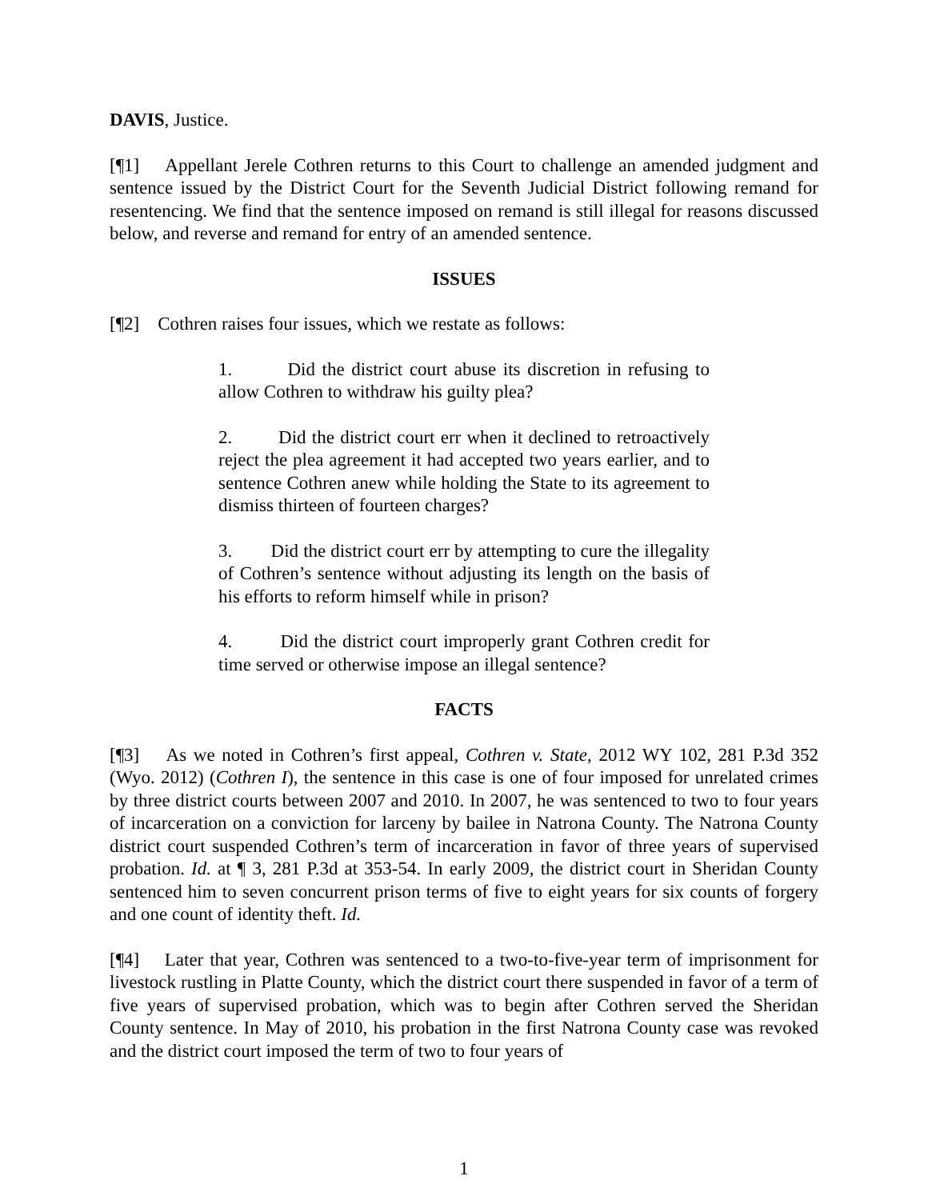DAVIS, Justice.
[¶1] Appellant Jerele Cothren returns to this Court to challenge an amended judgment and sentence issued by the District Court for the Seventh Judicial District following remand for resentencing. We find that the sentence imposed on remand is still illegal for reasons discussed below, and reverse and remand for entry of an amended sentence.
ISSUES
[¶2] Cothren raises four issues, which we restate as follows:
1. Did the district court abuse its discretion in refusing to allow Cothren to withdraw his guilty plea?
2. Did the district court err when it declined to retroactively reject the plea agreement it had accepted two years earlier, and to sentence Cothren anew while holding the State to its agreement to dismiss thirteen of fourteen charges?
3. Did the district court err by attempting to cure the illegality of Cothren’s sentence without adjusting its length on the basis of his efforts to reform himself while in prison?
4. Did the district court improperly grant Cothren credit for time served or otherwise impose an illegal sentence?
FACTS
[¶3] As we noted in Cothren’s first appeal, Cothren v. State, 2012 WY 102, 281 P.3d 352 (Wyo. 2012) (Cothren I), the sentence in this case is one of four imposed for unrelated crimes by three district courts between 2007 and 2010. In 2007, he was sentenced to two to four years of incarceration on a conviction for larceny by bailee in Natrona County. The Natrona County district court suspended Cothren’s term of incarceration in favor of three years of supervised probation. Id. at ¶ 3, 281 P.3d at 353-54. In early 2009, the district court in Sheridan County sentenced him to seven concurrent prison terms of five to eight years for six counts of forgery and one count of identity theft. Id.
[¶4] Later that year, Cothren was sentenced to a two-to-five-year term of imprisonment for livestock rustling in Platte County, which the district court there suspended in favor of a term of five years of supervised probation, which was to begin after Cothren served the Sheridan County sentence. In May of 2010, his probation in the first Natrona County case was revoked and the district court imposed the term of two to four years of
1